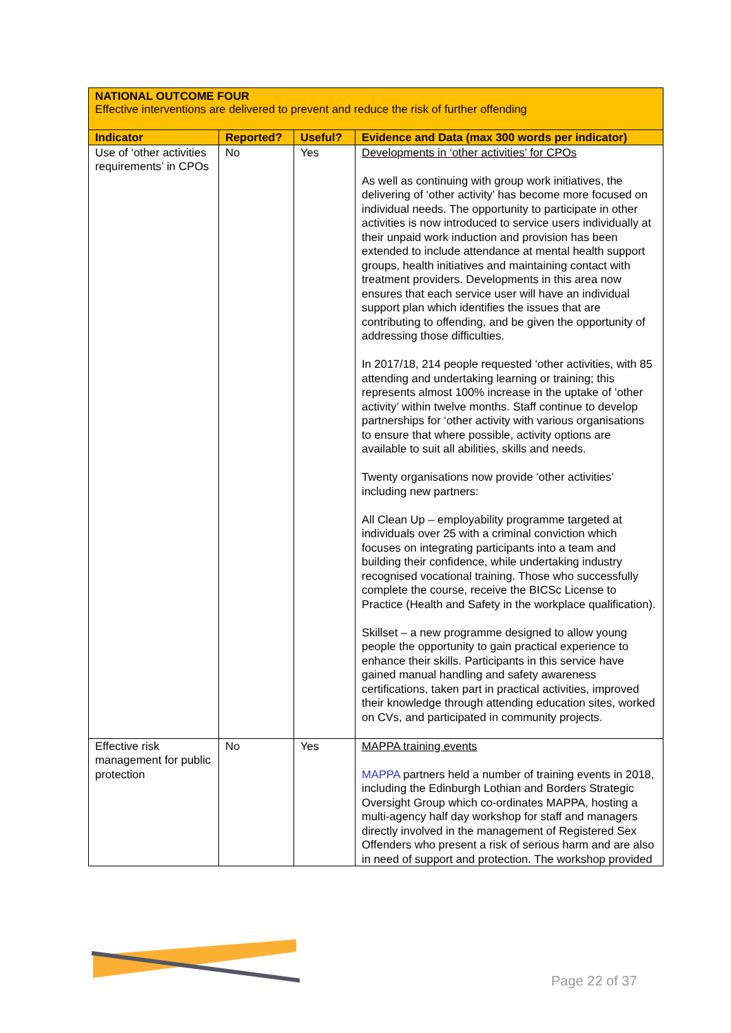NATIONAL OUTCOME FOUR
Effective interventions are delivered to prevent and reduce the risk of further offending
| Indicator | Reported? | Useful? | Evidence and Data (max 300 words per indicator) |
| --- | --- | --- | --- |
| Use of ‘other activities requirements’ in CPOs | No | Yes | Developments in ‘other activities’ for CPOs As well as continuing with group work initiatives, the delivering of ‘other activity’ has become more focused on individual needs. The opportunity to participate in other activities is now introduced to service users individually at their unpaid work induction and provision has been extended to include attendance at mental health support groups, health initiatives and maintaining contact with treatment providers. Developments in this area now ensures that each service user will have an individual support plan which identifies the issues that are contributing to offending, and be given the opportunity of addressing those difficulties. In 2017/18, 214 people requested ‘other activities, with 85 attending and undertaking learning or training; this represents almost 100% increase in the uptake of ‘other activity’ within twelve months. Staff continue to develop partnerships for ‘other activity with various organisations to ensure that where possible, activity options are available to suit all abilities, skills and needs. Twenty organisations now provide ‘other activities’ including new partners: All Clean Up – employability programme targeted at individuals over 25 with a criminal conviction which focuses on integrating participants into a team and building their confidence, while undertaking industry recognised vocational training. Those who successfully complete the course, receive the BICSc License to Practice (Health and Safety in the workplace qualification). Skillset – a new programme designed to allow young people the opportunity to gain practical experience to enhance their skills. Participants in this service have gained manual handling and safety awareness certifications, taken part in practical activities, improved their knowledge through attending education sites, worked on CVs, and participated in community projects. |
| Effective risk management for public protection | No | Yes | MAPPA training events MAPPA partners held a number of training events in 2018, including the Edinburgh Lothian and Borders Strategic Oversight Group which co-ordinates MAPPA, hosting a multi-agency half day workshop for staff and managers directly involved in the management of Registered Sex Offenders who present a risk of serious harm and are also in need of support and protection. The workshop provided |
Page 22 of 37